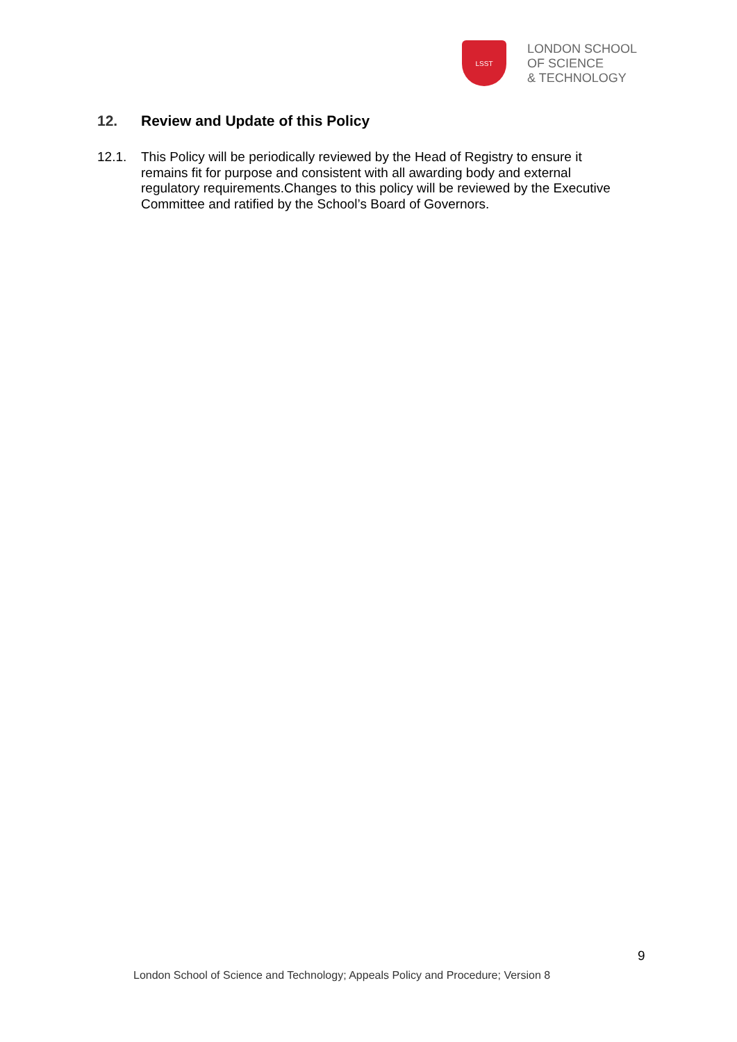LSST
LONDON SCHOOL
OF SCIENCE
& TECHNOLOGY
12. Review and Update of this Policy
12.1. This Policy will be periodically reviewed by the Head of Registry to ensure it remains fit for purpose and consistent with all awarding body and external regulatory requirements.Changes to this policy will be reviewed by the Executive Committee and ratified by the School’s Board of Governors.
9
London School of Science and Technology; Appeals Policy and Procedure; Version 8